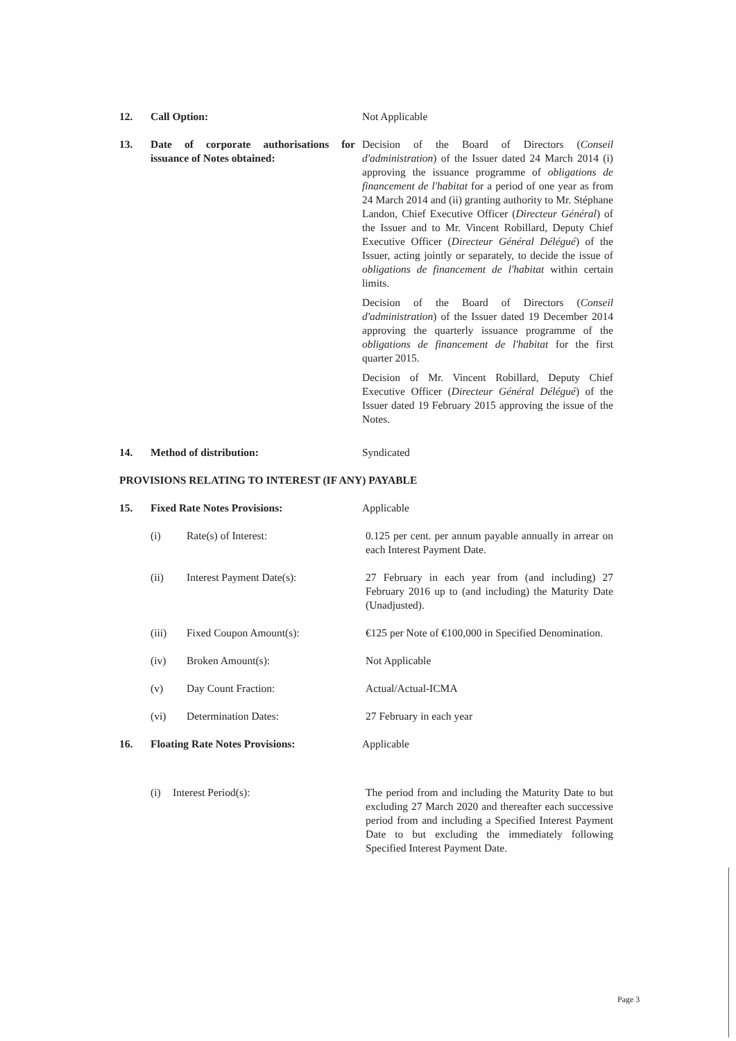12. Call Option: Not Applicable
13. Date of corporate authorisations for issuance of Notes obtained:
Decision of the Board of Directors (Conseil d'administration) of the Issuer dated 24 March 2014 (i) approving the issuance programme of obligations de financement de l'habitat for a period of one year as from 24 March 2014 and (ii) granting authority to Mr. Stéphane Landon, Chief Executive Officer (Directeur Général) of the Issuer and to Mr. Vincent Robillard, Deputy Chief Executive Officer (Directeur Général Délégué) of the Issuer, acting jointly or separately, to decide the issue of obligations de financement de l'habitat within certain limits.
Decision of the Board of Directors (Conseil d'administration) of the Issuer dated 19 December 2014 approving the quarterly issuance programme of the obligations de financement de l'habitat for the first quarter 2015.
Decision of Mr. Vincent Robillard, Deputy Chief Executive Officer (Directeur Général Délégué) of the Issuer dated 19 February 2015 approving the issue of the Notes.
14. Method of distribution: Syndicated
PROVISIONS RELATING TO INTEREST (IF ANY) PAYABLE
15. Fixed Rate Notes Provisions: Applicable
(i) Rate(s) of Interest: 0.125 per cent. per annum payable annually in arrear on each Interest Payment Date.
(ii) Interest Payment Date(s): 27 February in each year from (and including) 27 February 2016 up to (and including) the Maturity Date (Unadjusted).
(iii) Fixed Coupon Amount(s): €125 per Note of €100,000 in Specified Denomination.
(iv) Broken Amount(s): Not Applicable
(v) Day Count Fraction: Actual/Actual-ICMA
(vi) Determination Dates: 27 February in each year
16. Floating Rate Notes Provisions: Applicable
(i) Interest Period(s): The period from and including the Maturity Date to but excluding 27 March 2020 and thereafter each successive period from and including a Specified Interest Payment Date to but excluding the immediately following Specified Interest Payment Date.
Page 3